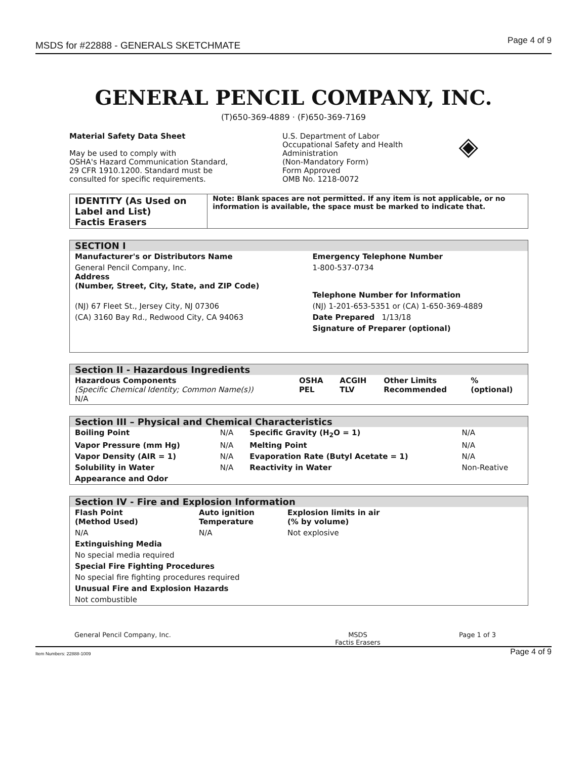MSDS for #22888 - GENERALS SKETCHMATE Page 4 of 9
GENERAL PENCIL COMPANY, INC.
(T)650-369-4889 · (F)650-369-7169
Material Safety Data Sheet
May be used to comply with
OSHA's Hazard Communication Standard,
29 CFR 1910.1200. Standard must be
consulted for specific requirements.
U.S. Department of Labor
Occupational Safety and Health
Administration
(Non-Mandatory Form)
Form Approved
OMB No. 1218-0072
◈
IDENTITY (As Used on Label and List)
Factis Erasers
Note: Blank spaces are not permitted. If any item is not applicable, or no information is available, the space must be marked to indicate that.
SECTION I
| Manufacturer's or Distributors Name | Emergency Telephone Number |
| --- | --- |
| General Pencil Company, Inc. Address (Number, Street, City, State, and ZIP Code) | 1-800-537-0734 Telephone Number for Information |
| (NJ) 67 Fleet St., Jersey City, NJ 07306 | (NJ) 1-201-653-5351 or (CA) 1-650-369-4889 |
| (CA) 3160 Bay Rd., Redwood City, CA 94063 | Date Prepared 1/13/18 |
| | Signature of Preparer (optional) |
Section II - Hazardous Ingredients
| Hazardous Components (Specific Chemical Identity; Common Name(s)) N/A | OSHA PEL | ACGIH TLV | Other Limits Recommended | % (optional) |
Section III – Physical and Chemical Characteristics
| Boiling Point | N/A | Specific Gravity (H<sub>2</sub>O = 1) | N/A |
| Vapor Pressure (mm Hg) | N/A | Melting Point | N/A |
| Vapor Density (AIR = 1) | N/A | Evaporation Rate (Butyl Acetate = 1) | N/A |
| Solubility in Water | N/A | Reactivity in Water | Non-Reative |
| Appearance and Odor | | | |
Section IV - Fire and Explosion Information
| Flash Point (Method Used) | Auto ignition Temperature | Explosion limits in air (% by volume) |
| --- | --- | --- |
| N/A | N/A | Not explosive |
| Extinguishing Media | | |
| No special media required | | |
| Special Fire Fighting Procedures | | |
| No special fire fighting procedures required | | |
| Unusual Fire and Explosion Hazards | | |
| Not combustible | | |
General Pencil Company, Inc. MSDS
Factis Erasers Page 1 of 3
Item Numbers: 22888-1009 Page 4 of 9